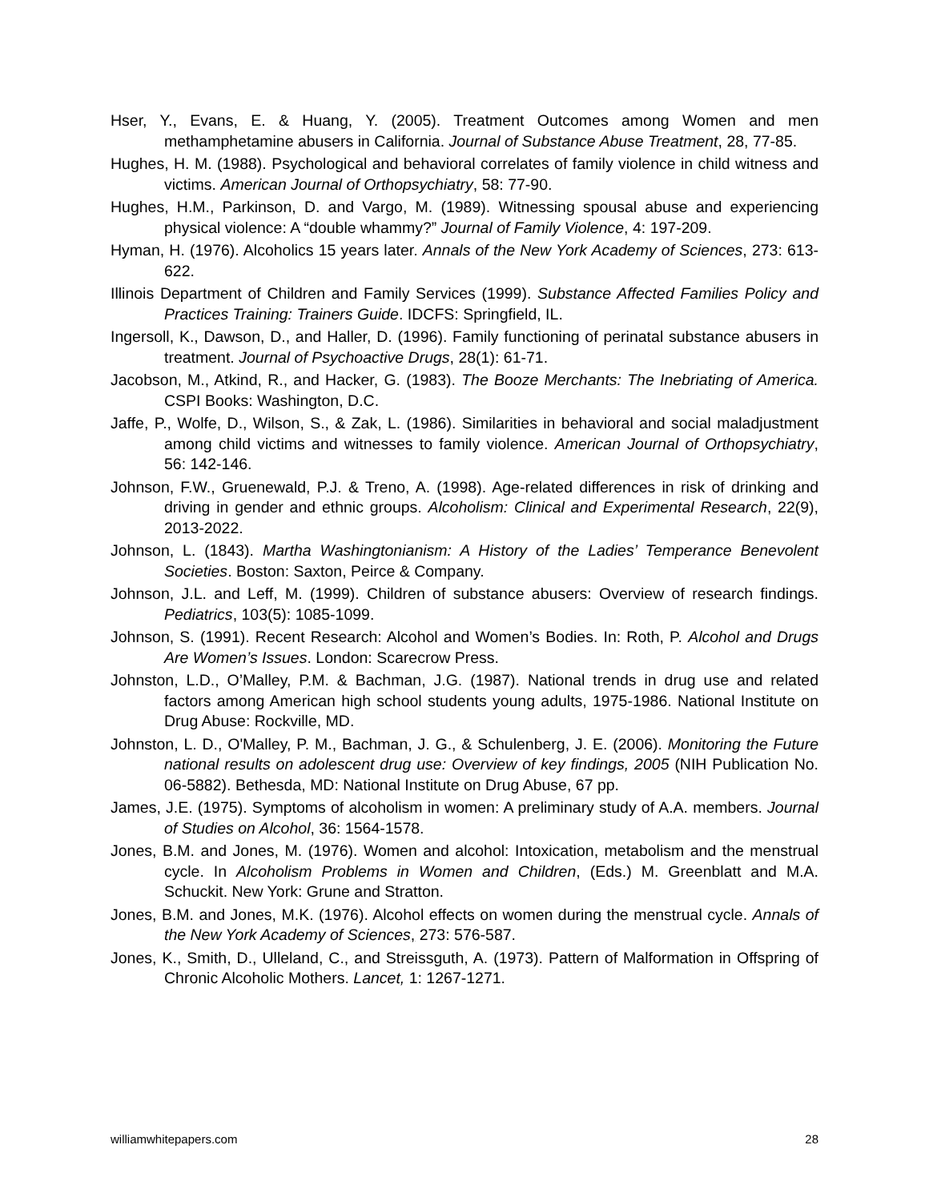Hser, Y., Evans, E. & Huang, Y. (2005). Treatment Outcomes among Women and men methamphetamine abusers in California. Journal of Substance Abuse Treatment, 28, 77-85.
Hughes, H. M. (1988). Psychological and behavioral correlates of family violence in child witness and victims. American Journal of Orthopsychiatry, 58: 77-90.
Hughes, H.M., Parkinson, D. and Vargo, M. (1989). Witnessing spousal abuse and experiencing physical violence: A “double whammy?” Journal of Family Violence, 4: 197-209.
Hyman, H. (1976). Alcoholics 15 years later. Annals of the New York Academy of Sciences, 273: 613-622.
Illinois Department of Children and Family Services (1999). Substance Affected Families Policy and Practices Training: Trainers Guide. IDCFS: Springfield, IL.
Ingersoll, K., Dawson, D., and Haller, D. (1996). Family functioning of perinatal substance abusers in treatment. Journal of Psychoactive Drugs, 28(1): 61-71.
Jacobson, M., Atkind, R., and Hacker, G. (1983). The Booze Merchants: The Inebriating of America. CSPI Books: Washington, D.C.
Jaffe, P., Wolfe, D., Wilson, S., & Zak, L. (1986). Similarities in behavioral and social maladjustment among child victims and witnesses to family violence. American Journal of Orthopsychiatry, 56: 142-146.
Johnson, F.W., Gruenewald, P.J. & Treno, A. (1998). Age-related differences in risk of drinking and driving in gender and ethnic groups. Alcoholism: Clinical and Experimental Research, 22(9), 2013-2022.
Johnson, L. (1843). Martha Washingtonianism: A History of the Ladies’ Temperance Benevolent Societies. Boston: Saxton, Peirce & Company.
Johnson, J.L. and Leff, M. (1999). Children of substance abusers: Overview of research findings. Pediatrics, 103(5): 1085-1099.
Johnson, S. (1991). Recent Research: Alcohol and Women’s Bodies. In: Roth, P. Alcohol and Drugs Are Women’s Issues. London: Scarecrow Press.
Johnston, L.D., O’Malley, P.M. & Bachman, J.G. (1987). National trends in drug use and related factors among American high school students young adults, 1975-1986. National Institute on Drug Abuse: Rockville, MD.
Johnston, L. D., O'Malley, P. M., Bachman, J. G., & Schulenberg, J. E. (2006). Monitoring the Future national results on adolescent drug use: Overview of key findings, 2005 (NIH Publication No. 06-5882). Bethesda, MD: National Institute on Drug Abuse, 67 pp.
James, J.E. (1975). Symptoms of alcoholism in women: A preliminary study of A.A. members. Journal of Studies on Alcohol, 36: 1564-1578.
Jones, B.M. and Jones, M. (1976). Women and alcohol: Intoxication, metabolism and the menstrual cycle. In Alcoholism Problems in Women and Children, (Eds.) M. Greenblatt and M.A. Schuckit. New York: Grune and Stratton.
Jones, B.M. and Jones, M.K. (1976). Alcohol effects on women during the menstrual cycle. Annals of the New York Academy of Sciences, 273: 576-587.
Jones, K., Smith, D., Ulleland, C., and Streissguth, A. (1973). Pattern of Malformation in Offspring of Chronic Alcoholic Mothers. Lancet, 1: 1267-1271.
williamwhitepapers.com 28